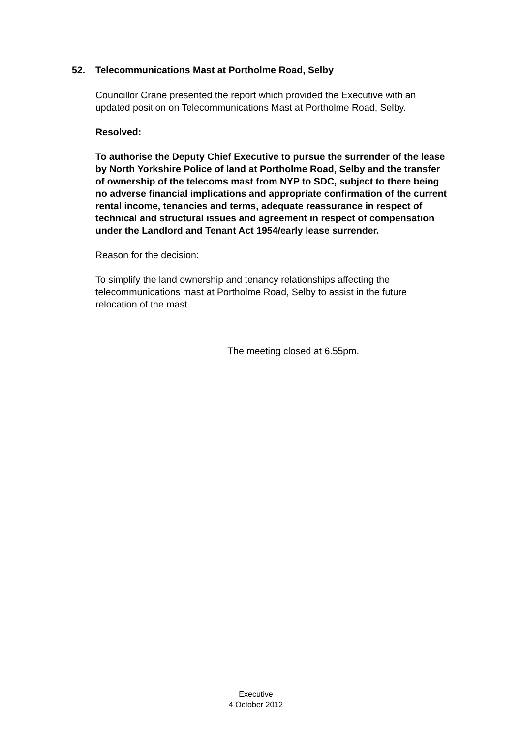52. Telecommunications Mast at Portholme Road, Selby
Councillor Crane presented the report which provided the Executive with an updated position on Telecommunications Mast at Portholme Road, Selby.
Resolved:
To authorise the Deputy Chief Executive to pursue the surrender of the lease by North Yorkshire Police of land at Portholme Road, Selby and the transfer of ownership of the telecoms mast from NYP to SDC, subject to there being no adverse financial implications and appropriate confirmation of the current rental income, tenancies and terms, adequate reassurance in respect of technical and structural issues and agreement in respect of compensation under the Landlord and Tenant Act 1954/early lease surrender.
Reason for the decision:
To simplify the land ownership and tenancy relationships affecting the telecommunications mast at Portholme Road, Selby to assist in the future relocation of the mast.
The meeting closed at 6.55pm.
Executive
4 October 2012